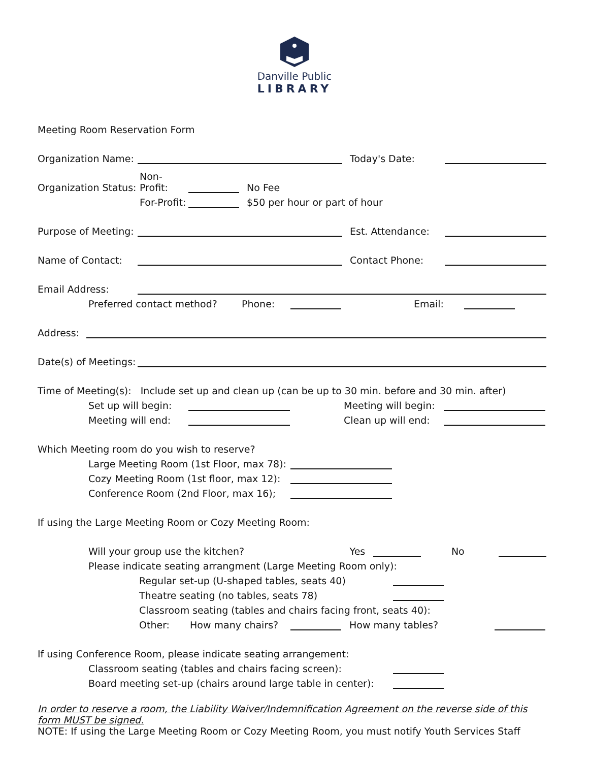Danville Public
LIBRARY
Meeting Room Reservation Form
Organization Name: Today's Date:
Organization Status: Non-Profit: No Fee
For-Profit: $50 per hour or part of hour
Purpose of Meeting: Est. Attendance:
Name of Contact: Contact Phone:
Email Address:
Preferred contact method? Phone: Email:
Address:
Date(s) of Meetings:
Time of Meeting(s): Include set up and clean up (can be up to 30 min. before and 30 min. after)
Set up will begin: Meeting will begin:
Meeting will end: Clean up will end:
Which Meeting room do you wish to reserve?
Large Meeting Room (1st Floor, max 78):
Cozy Meeting Room (1st floor, max 12):
Conference Room (2nd Floor, max 16);
If using the Large Meeting Room or Cozy Meeting Room:
Will your group use the kitchen? Yes No
Please indicate seating arrangment (Large Meeting Room only):
Regular set-up (U-shaped tables, seats 40)
Theatre seating (no tables, seats 78)
Classroom seating (tables and chairs facing front, seats 40):
Other: How many chairs? How many tables?
If using Conference Room, please indicate seating arrangement:
Classroom seating (tables and chairs facing screen):
Board meeting set-up (chairs around large table in center):
In order to reserve a room, the Liability Waiver/Indemnification Agreement on the reverse side of this form MUST be signed.
NOTE: If using the Large Meeting Room or Cozy Meeting Room, you must notify Youth Services Staff